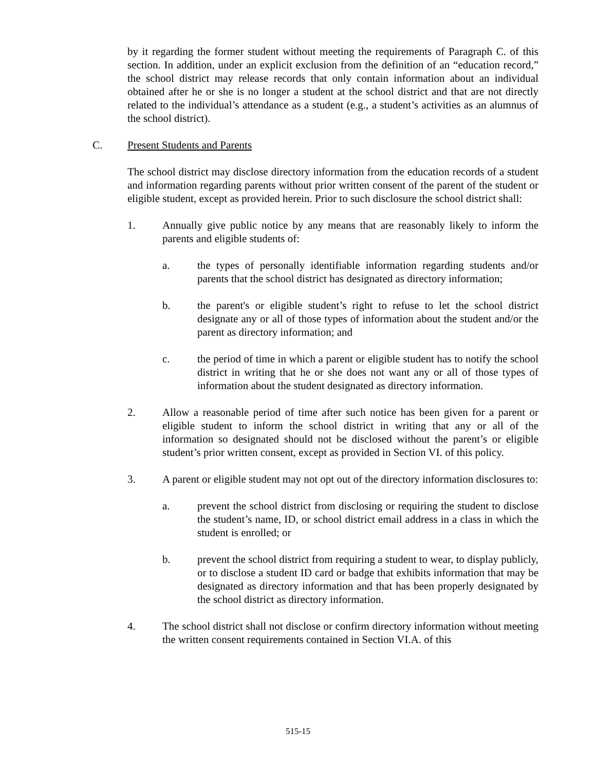by it regarding the former student without meeting the requirements of Paragraph C. of this section. In addition, under an explicit exclusion from the definition of an “education record,” the school district may release records that only contain information about an individual obtained after he or she is no longer a student at the school district and that are not directly related to the individual’s attendance as a student (e.g., a student’s activities as an alumnus of the school district).
C. Present Students and Parents
The school district may disclose directory information from the education records of a student and information regarding parents without prior written consent of the parent of the student or eligible student, except as provided herein. Prior to such disclosure the school district shall:
1. Annually give public notice by any means that are reasonably likely to inform the parents and eligible students of:
a. the types of personally identifiable information regarding students and/or parents that the school district has designated as directory information;
b. the parent's or eligible student’s right to refuse to let the school district designate any or all of those types of information about the student and/or the parent as directory information; and
c. the period of time in which a parent or eligible student has to notify the school district in writing that he or she does not want any or all of those types of information about the student designated as directory information.
2. Allow a reasonable period of time after such notice has been given for a parent or eligible student to inform the school district in writing that any or all of the information so designated should not be disclosed without the parent’s or eligible student’s prior written consent, except as provided in Section VI. of this policy.
3. A parent or eligible student may not opt out of the directory information disclosures to:
a. prevent the school district from disclosing or requiring the student to disclose the student’s name, ID, or school district email address in a class in which the student is enrolled; or
b. prevent the school district from requiring a student to wear, to display publicly, or to disclose a student ID card or badge that exhibits information that may be designated as directory information and that has been properly designated by the school district as directory information.
4. The school district shall not disclose or confirm directory information without meeting the written consent requirements contained in Section VI.A. of this
515-15